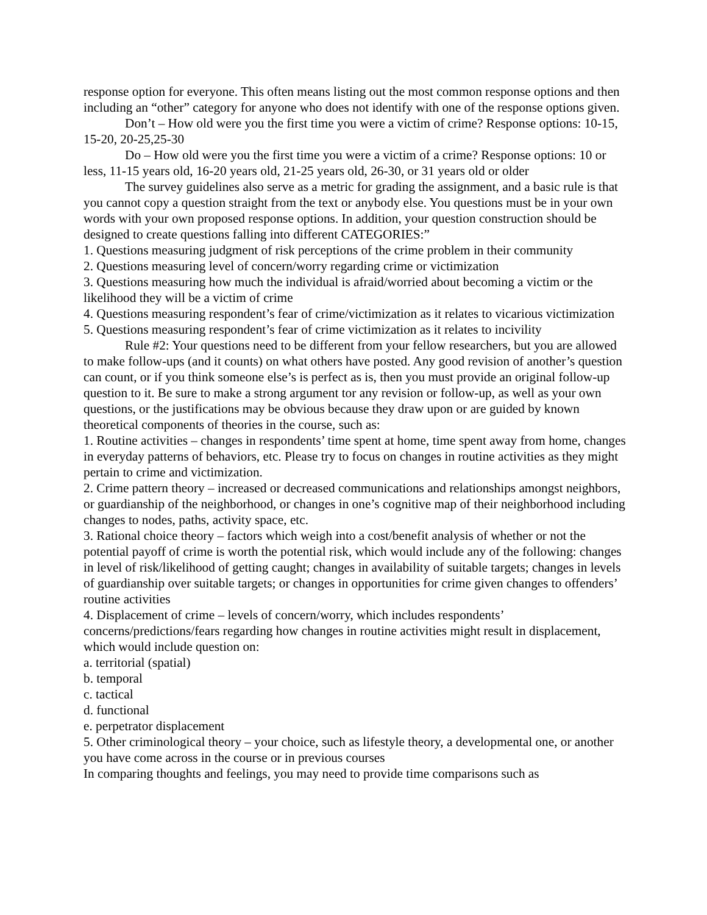response option for everyone. This often means listing out the most common response options and then including an “other” category for anyone who does not identify with one of the response options given.
Don’t – How old were you the first time you were a victim of crime? Response options: 10-15, 15-20, 20-25,25-30
Do – How old were you the first time you were a victim of a crime? Response options: 10 or less, 11-15 years old, 16-20 years old, 21-25 years old, 26-30, or 31 years old or older
The survey guidelines also serve as a metric for grading the assignment, and a basic rule is that you cannot copy a question straight from the text or anybody else. You questions must be in your own words with your own proposed response options. In addition, your question construction should be designed to create questions falling into different CATEGORIES:”
1. Questions measuring judgment of risk perceptions of the crime problem in their community
2. Questions measuring level of concern/worry regarding crime or victimization
3. Questions measuring how much the individual is afraid/worried about becoming a victim or the likelihood they will be a victim of crime
4. Questions measuring respondent’s fear of crime/victimization as it relates to vicarious victimization
5. Questions measuring respondent’s fear of crime victimization as it relates to incivility
Rule #2: Your questions need to be different from your fellow researchers, but you are allowed to make follow-ups (and it counts) on what others have posted. Any good revision of another’s question can count, or if you think someone else’s is perfect as is, then you must provide an original follow-up question to it. Be sure to make a strong argument tor any revision or follow-up, as well as your own questions, or the justifications may be obvious because they draw upon or are guided by known theoretical components of theories in the course, such as:
1. Routine activities – changes in respondents’ time spent at home, time spent away from home, changes in everyday patterns of behaviors, etc. Please try to focus on changes in routine activities as they might pertain to crime and victimization.
2. Crime pattern theory – increased or decreased communications and relationships amongst neighbors, or guardianship of the neighborhood, or changes in one’s cognitive map of their neighborhood including changes to nodes, paths, activity space, etc.
3. Rational choice theory – factors which weigh into a cost/benefit analysis of whether or not the potential payoff of crime is worth the potential risk, which would include any of the following: changes in level of risk/likelihood of getting caught; changes in availability of suitable targets; changes in levels of guardianship over suitable targets; or changes in opportunities for crime given changes to offenders’ routine activities
4. Displacement of crime – levels of concern/worry, which includes respondents’ concerns/predictions/fears regarding how changes in routine activities might result in displacement, which would include question on:
a. territorial (spatial)
b. temporal
c. tactical
d. functional
e. perpetrator displacement
5. Other criminological theory – your choice, such as lifestyle theory, a developmental one, or another you have come across in the course or in previous courses
In comparing thoughts and feelings, you may need to provide time comparisons such as